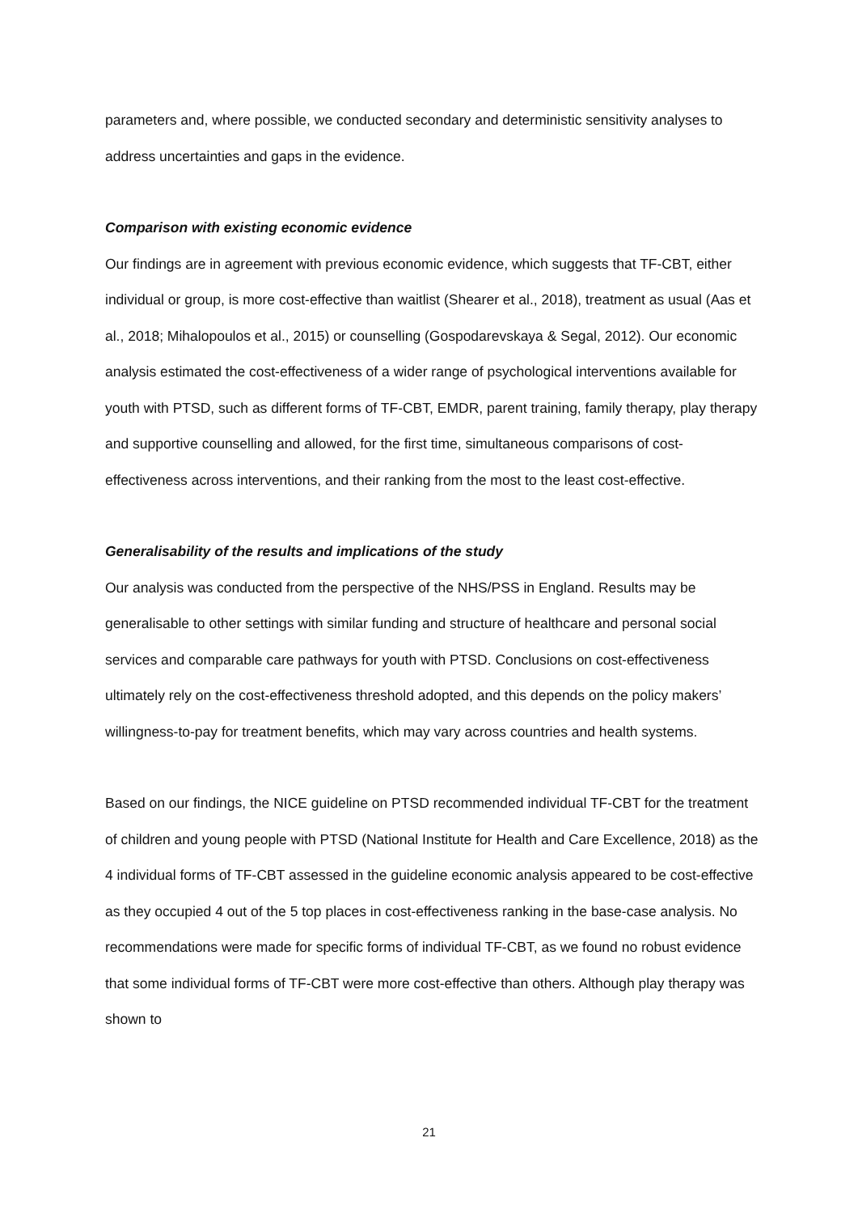parameters and, where possible, we conducted secondary and deterministic sensitivity analyses to address uncertainties and gaps in the evidence.
Comparison with existing economic evidence
Our findings are in agreement with previous economic evidence, which suggests that TF-CBT, either individual or group, is more cost-effective than waitlist (Shearer et al., 2018), treatment as usual (Aas et al., 2018; Mihalopoulos et al., 2015) or counselling (Gospodarevskaya & Segal, 2012). Our economic analysis estimated the cost-effectiveness of a wider range of psychological interventions available for youth with PTSD, such as different forms of TF-CBT, EMDR, parent training, family therapy, play therapy and supportive counselling and allowed, for the first time, simultaneous comparisons of cost-effectiveness across interventions, and their ranking from the most to the least cost-effective.
Generalisability of the results and implications of the study
Our analysis was conducted from the perspective of the NHS/PSS in England. Results may be generalisable to other settings with similar funding and structure of healthcare and personal social services and comparable care pathways for youth with PTSD. Conclusions on cost-effectiveness ultimately rely on the cost-effectiveness threshold adopted, and this depends on the policy makers’ willingness-to-pay for treatment benefits, which may vary across countries and health systems.
Based on our findings, the NICE guideline on PTSD recommended individual TF-CBT for the treatment of children and young people with PTSD (National Institute for Health and Care Excellence, 2018) as the 4 individual forms of TF-CBT assessed in the guideline economic analysis appeared to be cost-effective as they occupied 4 out of the 5 top places in cost-effectiveness ranking in the base-case analysis. No recommendations were made for specific forms of individual TF-CBT, as we found no robust evidence that some individual forms of TF-CBT were more cost-effective than others. Although play therapy was shown to
21